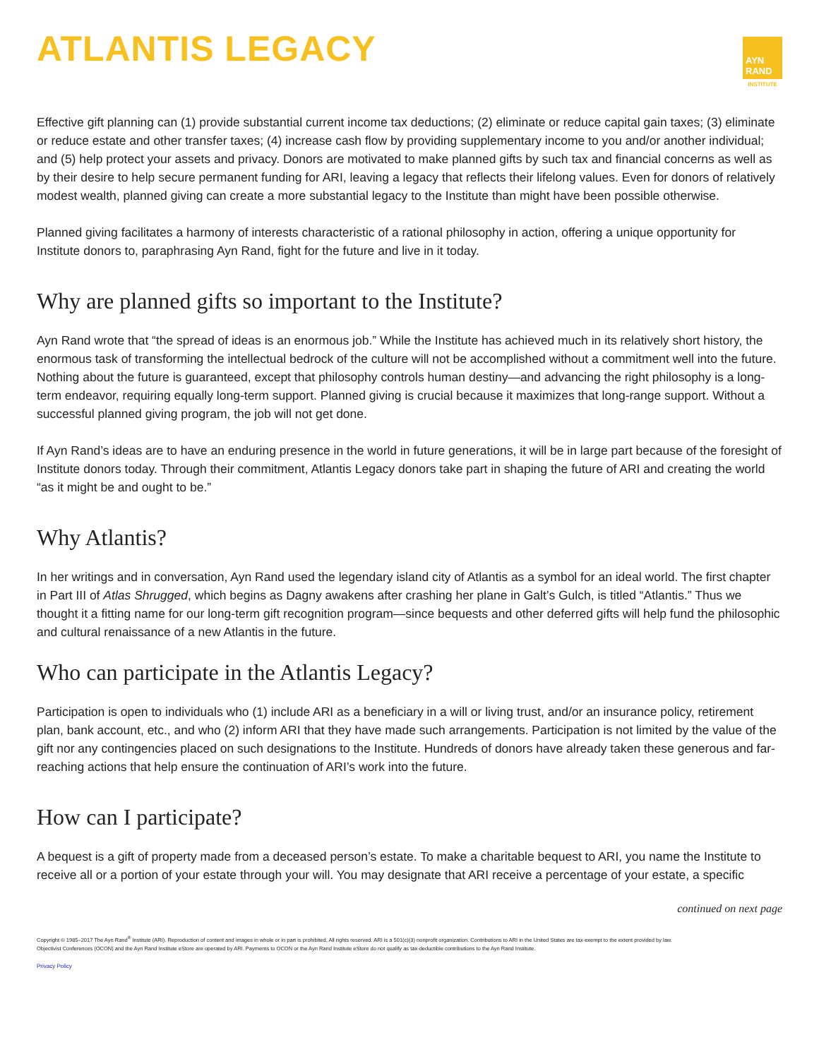ATLANTIS LEGACY
AYN
RAND
INSTITUTE
Effective gift planning can (1) provide substantial current income tax deductions; (2) eliminate or reduce capital gain taxes; (3) eliminate or reduce estate and other transfer taxes; (4) increase cash flow by providing supplementary income to you and/or another individual; and (5) help protect your assets and privacy. Donors are motivated to make planned gifts by such tax and financial concerns as well as by their desire to help secure permanent funding for ARI, leaving a legacy that reflects their lifelong values. Even for donors of relatively modest wealth, planned giving can create a more substantial legacy to the Institute than might have been possible otherwise.
Planned giving facilitates a harmony of interests characteristic of a rational philosophy in action, offering a unique opportunity for Institute donors to, paraphrasing Ayn Rand, fight for the future and live in it today.
Why are planned gifts so important to the Institute?
Ayn Rand wrote that “the spread of ideas is an enormous job.” While the Institute has achieved much in its relatively short history, the enormous task of transforming the intellectual bedrock of the culture will not be accomplished without a commitment well into the future. Nothing about the future is guaranteed, except that philosophy controls human destiny—and advancing the right philosophy is a long-term endeavor, requiring equally long-term support. Planned giving is crucial because it maximizes that long-range support. Without a successful planned giving program, the job will not get done.
If Ayn Rand’s ideas are to have an enduring presence in the world in future generations, it will be in large part because of the foresight of Institute donors today. Through their commitment, Atlantis Legacy donors take part in shaping the future of ARI and creating the world “as it might be and ought to be.”
Why Atlantis?
In her writings and in conversation, Ayn Rand used the legendary island city of Atlantis as a symbol for an ideal world. The first chapter in Part III of Atlas Shrugged, which begins as Dagny awakens after crashing her plane in Galt’s Gulch, is titled “Atlantis.” Thus we thought it a fitting name for our long-term gift recognition program—since bequests and other deferred gifts will help fund the philosophic and cultural renaissance of a new Atlantis in the future.
Who can participate in the Atlantis Legacy?
Participation is open to individuals who (1) include ARI as a beneficiary in a will or living trust, and/or an insurance policy, retirement plan, bank account, etc., and who (2) inform ARI that they have made such arrangements. Participation is not limited by the value of the gift nor any contingencies placed on such designations to the Institute. Hundreds of donors have already taken these generous and far-reaching actions that help ensure the continuation of ARI’s work into the future.
How can I participate?
A bequest is a gift of property made from a deceased person’s estate. To make a charitable bequest to ARI, you name the Institute to receive all or a portion of your estate through your will. You may designate that ARI receive a percentage of your estate, a specific
continued on next page
Copyright © 1985–2017 The Ayn Rand<sup>®</sup> Institute (ARI). Reproduction of content and images in whole or in part is prohibited. All rights reserved. ARI is a 501(c)(3) nonprofit organization. Contributions to ARI in the United States are tax-exempt to the extent provided by law.
Objectivist Conferences (OCON) and the Ayn Rand Institute eStore are operated by ARI. Payments to OCON or the Ayn Rand Institute eStore do not qualify as tax-deductible contributions to the Ayn Rand Institute.
Privacy Policy